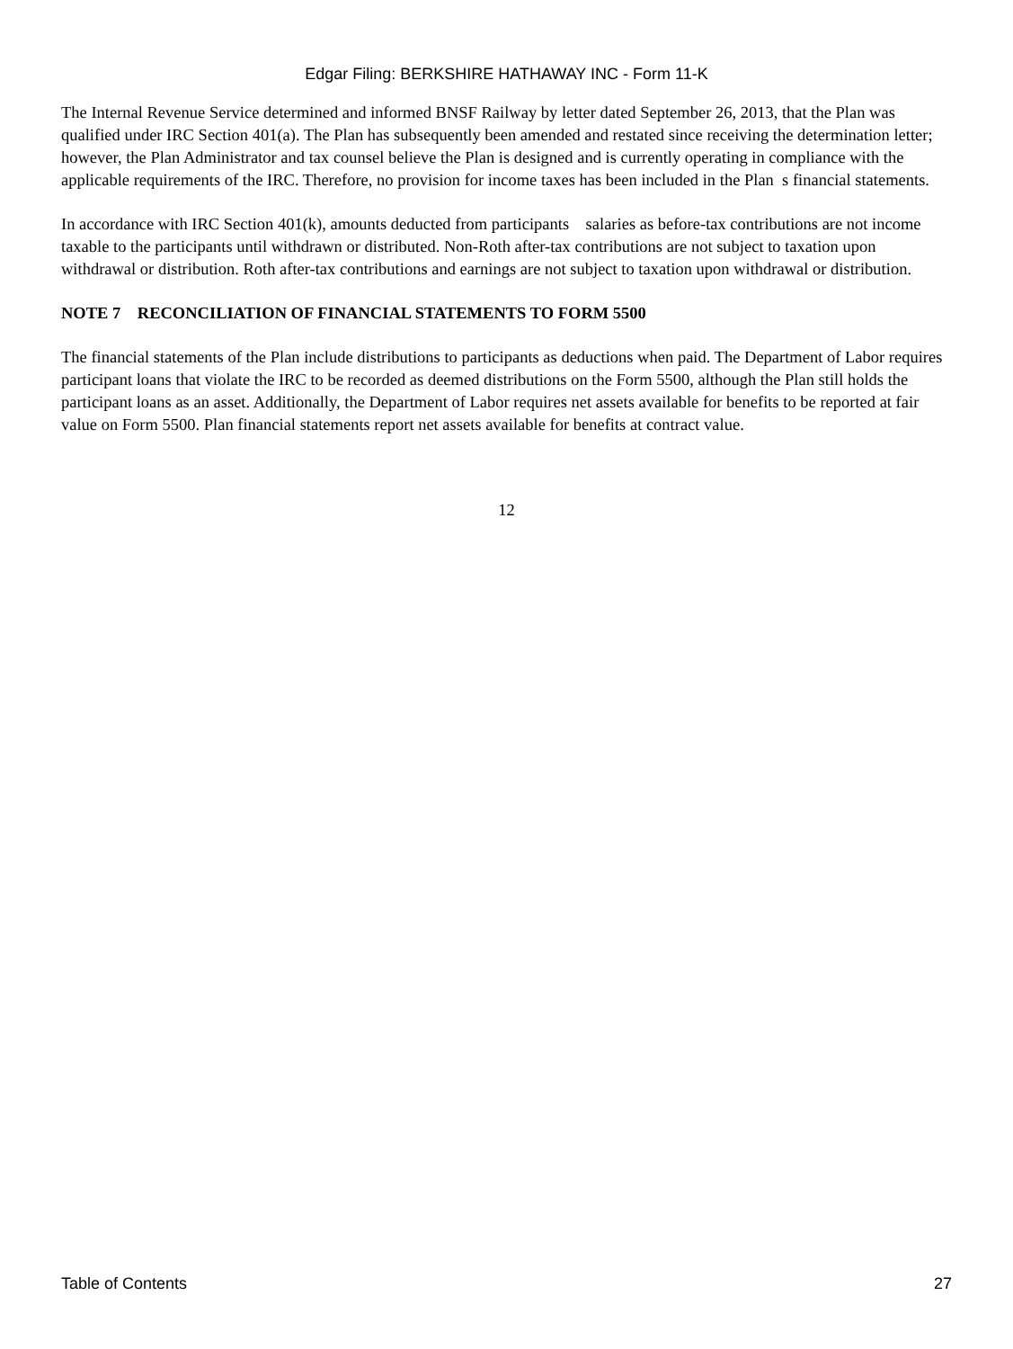Edgar Filing: BERKSHIRE HATHAWAY INC - Form 11-K
The Internal Revenue Service determined and informed BNSF Railway by letter dated September 26, 2013, that the Plan was qualified under IRC Section 401(a). The Plan has subsequently been amended and restated since receiving the determination letter; however, the Plan Administrator and tax counsel believe the Plan is designed and is currently operating in compliance with the applicable requirements of the IRC. Therefore, no provision for income taxes has been included in the Plan s financial statements.
In accordance with IRC Section 401(k), amounts deducted from participants salaries as before-tax contributions are not income taxable to the participants until withdrawn or distributed. Non-Roth after-tax contributions are not subject to taxation upon withdrawal or distribution. Roth after-tax contributions and earnings are not subject to taxation upon withdrawal or distribution.
NOTE 7 RECONCILIATION OF FINANCIAL STATEMENTS TO FORM 5500
The financial statements of the Plan include distributions to participants as deductions when paid. The Department of Labor requires participant loans that violate the IRC to be recorded as deemed distributions on the Form 5500, although the Plan still holds the participant loans as an asset. Additionally, the Department of Labor requires net assets available for benefits to be reported at fair value on Form 5500. Plan financial statements report net assets available for benefits at contract value.
12
Table of Contents 27